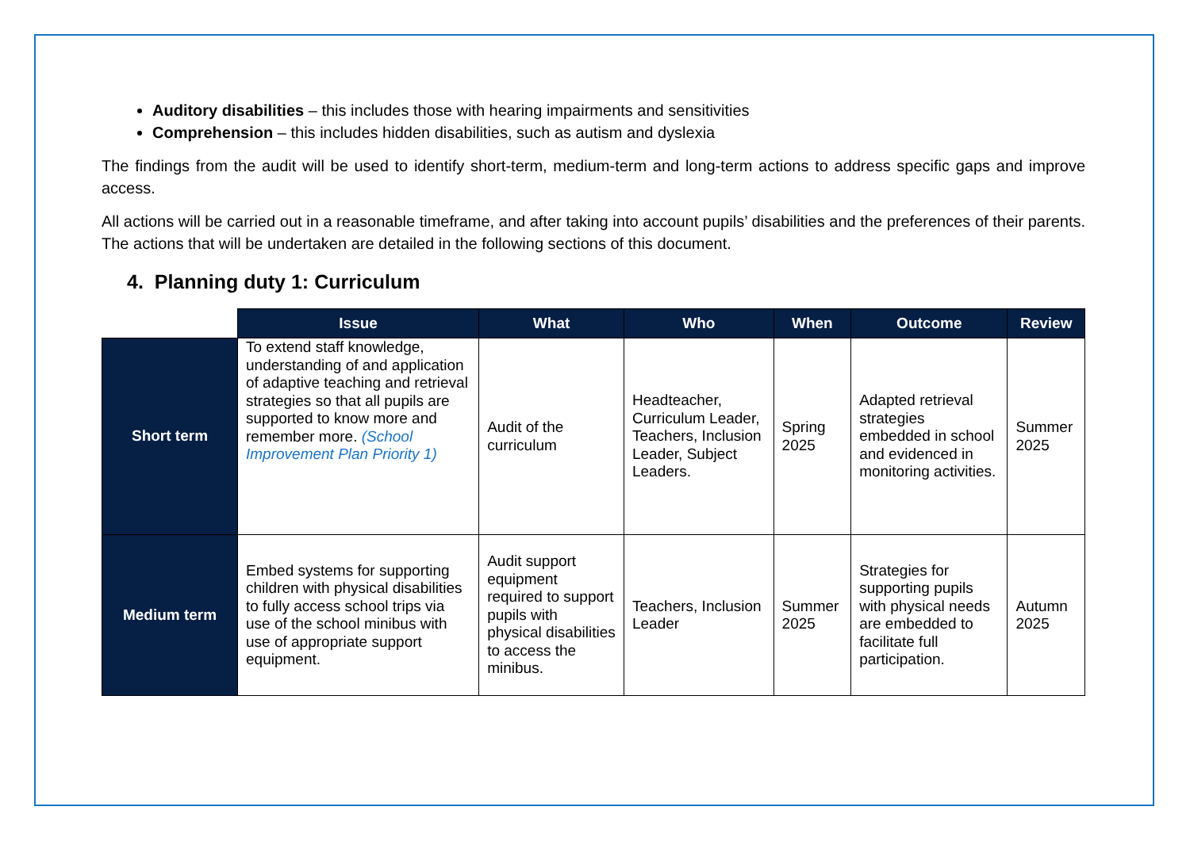Auditory disabilities – this includes those with hearing impairments and sensitivities
Comprehension – this includes hidden disabilities, such as autism and dyslexia
The findings from the audit will be used to identify short-term, medium-term and long-term actions to address specific gaps and improve access.
All actions will be carried out in a reasonable timeframe, and after taking into account pupils’ disabilities and the preferences of their parents. The actions that will be undertaken are detailed in the following sections of this document.
4. Planning duty 1: Curriculum
| | Issue | What | Who | When | Outcome | Review |
| --- | --- | --- | --- | --- | --- | --- |
| Short term | To extend staff knowledge, understanding of and application of adaptive teaching and retrieval strategies so that all pupils are supported to know more and remember more. (School Improvement Plan Priority 1) | Audit of the curriculum | Headteacher, Curriculum Leader, Teachers, Inclusion Leader, Subject Leaders. | Spring 2025 | Adapted retrieval strategies embedded in school and evidenced in monitoring activities. | Summer 2025 |
| Medium term | Embed systems for supporting children with physical disabilities to fully access school trips via use of the school minibus with use of appropriate support equipment. | Audit support equipment required to support pupils with physical disabilities to access the minibus. | Teachers, Inclusion Leader | Summer 2025 | Strategies for supporting pupils with physical needs are embedded to facilitate full participation. | Autumn 2025 |